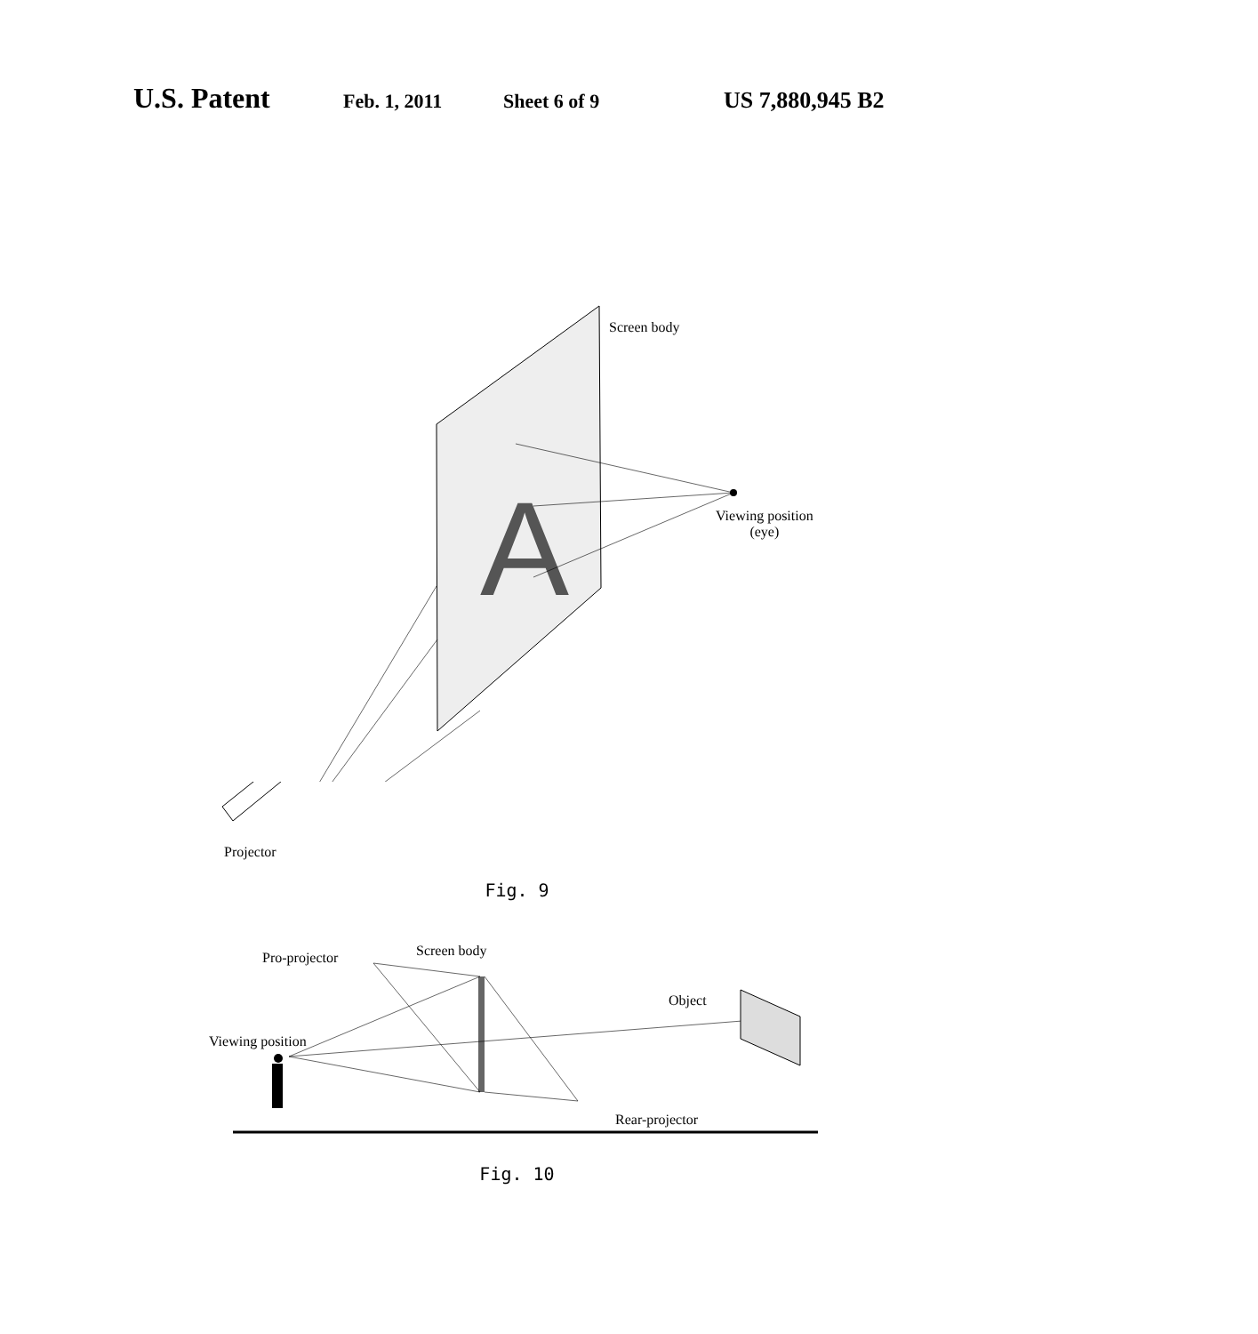U.S. Patent Feb. 1, 2011 Sheet 6 of 9 US 7,880,945 B2
A
Screen body
Viewing position
(eye)
Projector
Fig. 9
Pro-projector Screen body
Object
Viewing position
Rear-projector
Fig. 10